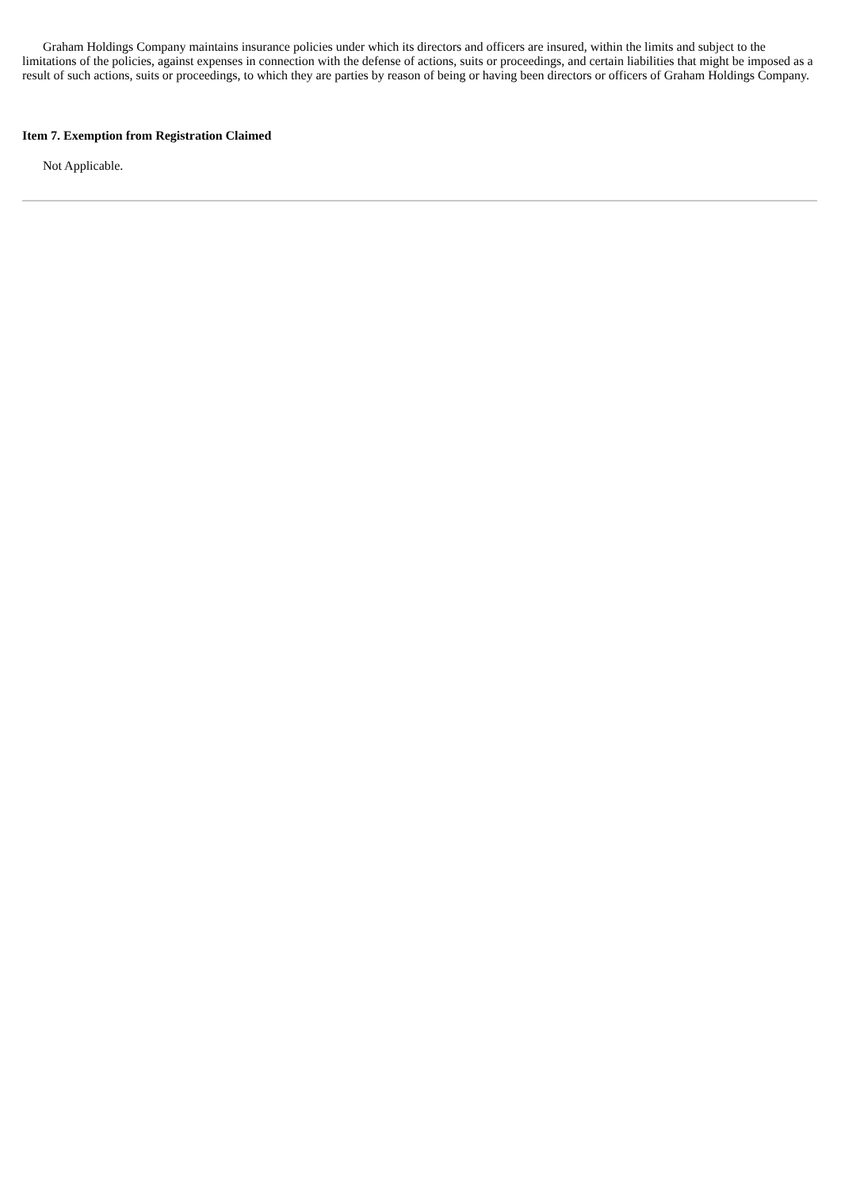Graham Holdings Company maintains insurance policies under which its directors and officers are insured, within the limits and subject to the limitations of the policies, against expenses in connection with the defense of actions, suits or proceedings, and certain liabilities that might be imposed as a result of such actions, suits or proceedings, to which they are parties by reason of being or having been directors or officers of Graham Holdings Company.
Item 7. Exemption from Registration Claimed
Not Applicable.